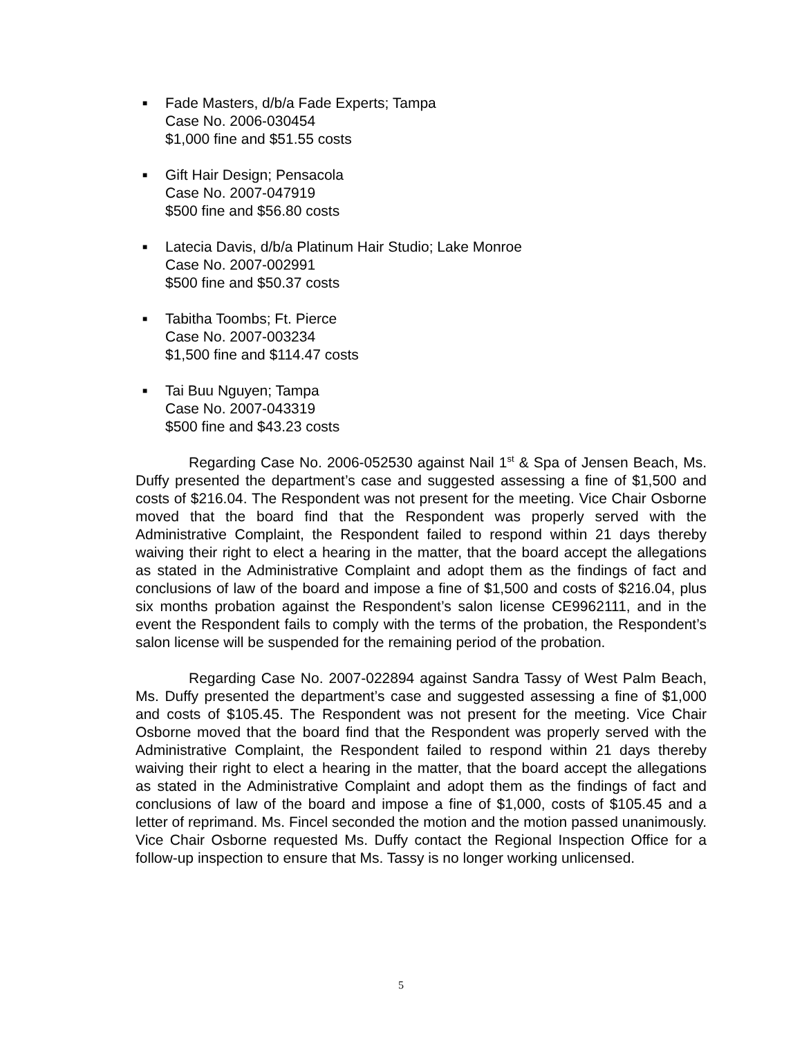■
Fade Masters, d/b/a Fade Experts; Tampa
Case No. 2006-030454
$1,000 fine and $51.55 costs
■
Gift Hair Design; Pensacola
Case No. 2007-047919
$500 fine and $56.80 costs
■
Latecia Davis, d/b/a Platinum Hair Studio; Lake Monroe
Case No. 2007-002991
$500 fine and $50.37 costs
■
Tabitha Toombs; Ft. Pierce
Case No. 2007-003234
$1,500 fine and $114.47 costs
■
Tai Buu Nguyen; Tampa
Case No. 2007-043319
$500 fine and $43.23 costs
Regarding Case No. 2006-052530 against Nail 1<sup>st</sup> & Spa of Jensen Beach, Ms. Duffy presented the department’s case and suggested assessing a fine of $1,500 and costs of $216.04. The Respondent was not present for the meeting. Vice Chair Osborne moved that the board find that the Respondent was properly served with the Administrative Complaint, the Respondent failed to respond within 21 days thereby waiving their right to elect a hearing in the matter, that the board accept the allegations as stated in the Administrative Complaint and adopt them as the findings of fact and conclusions of law of the board and impose a fine of $1,500 and costs of $216.04, plus six months probation against the Respondent’s salon license CE9962111, and in the event the Respondent fails to comply with the terms of the probation, the Respondent’s salon license will be suspended for the remaining period of the probation.
Regarding Case No. 2007-022894 against Sandra Tassy of West Palm Beach, Ms. Duffy presented the department’s case and suggested assessing a fine of $1,000 and costs of $105.45. The Respondent was not present for the meeting. Vice Chair Osborne moved that the board find that the Respondent was properly served with the Administrative Complaint, the Respondent failed to respond within 21 days thereby waiving their right to elect a hearing in the matter, that the board accept the allegations as stated in the Administrative Complaint and adopt them as the findings of fact and conclusions of law of the board and impose a fine of $1,000, costs of $105.45 and a letter of reprimand. Ms. Fincel seconded the motion and the motion passed unanimously. Vice Chair Osborne requested Ms. Duffy contact the Regional Inspection Office for a follow-up inspection to ensure that Ms. Tassy is no longer working unlicensed.
5